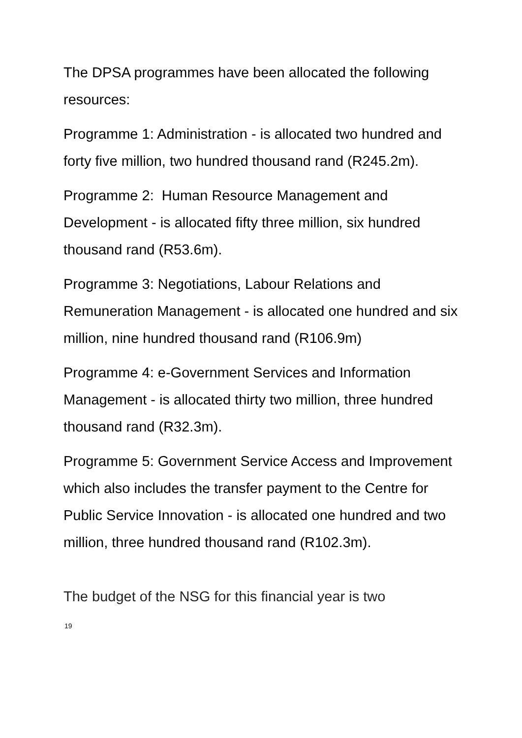The DPSA programmes have been allocated the following resources:
Programme 1: Administration - is allocated two hundred and forty five million, two hundred thousand rand (R245.2m).
Programme 2: Human Resource Management and Development - is allocated fifty three million, six hundred thousand rand (R53.6m).
Programme 3: Negotiations, Labour Relations and Remuneration Management - is allocated one hundred and six million, nine hundred thousand rand (R106.9m)
Programme 4: e-Government Services and Information Management - is allocated thirty two million, three hundred thousand rand (R32.3m).
Programme 5: Government Service Access and Improvement which also includes the transfer payment to the Centre for Public Service Innovation - is allocated one hundred and two million, three hundred thousand rand (R102.3m).
The budget of the NSG for this financial year is two
19